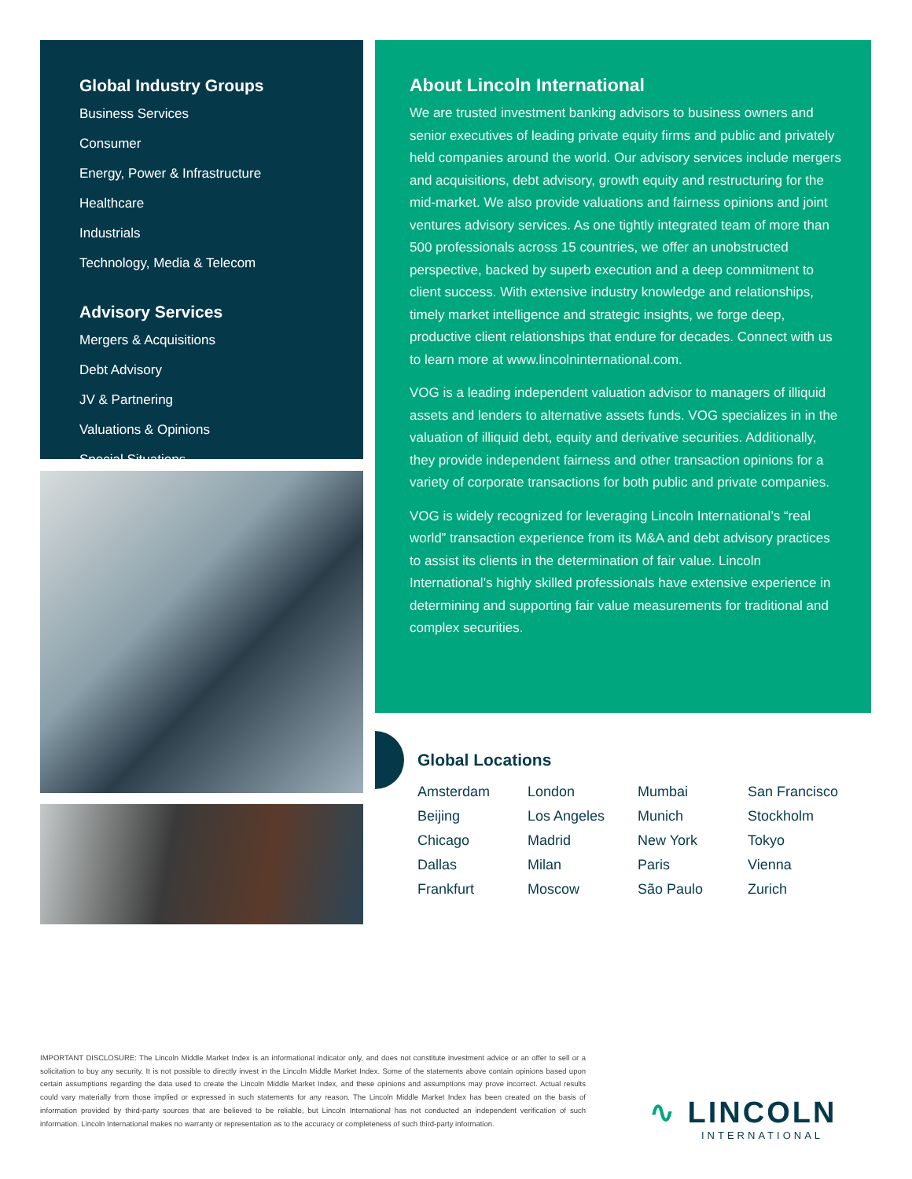Global Industry Groups
Business Services
Consumer
Energy, Power & Infrastructure
Healthcare
Industrials
Technology, Media & Telecom
Advisory Services
Mergers & Acquisitions
Debt Advisory
JV & Partnering
Valuations & Opinions
Special Situations
About Lincoln International
We are trusted investment banking advisors to business owners and senior executives of leading private equity firms and public and privately held companies around the world. Our advisory services include mergers and acquisitions, debt advisory, growth equity and restructuring for the mid-market. We also provide valuations and fairness opinions and joint ventures advisory services. As one tightly integrated team of more than 500 professionals across 15 countries, we offer an unobstructed perspective, backed by superb execution and a deep commitment to client success. With extensive industry knowledge and relationships, timely market intelligence and strategic insights, we forge deep, productive client relationships that endure for decades. Connect with us to learn more at www.lincolninternational.com.
VOG is a leading independent valuation advisor to managers of illiquid assets and lenders to alternative assets funds. VOG specializes in in the valuation of illiquid debt, equity and derivative securities. Additionally, they provide independent fairness and other transaction opinions for a variety of corporate transactions for both public and private companies.
VOG is widely recognized for leveraging Lincoln International’s “real world” transaction experience from its M&A and debt advisory practices to assist its clients in the determination of fair value. Lincoln International’s highly skilled professionals have extensive experience in determining and supporting fair value measurements for traditional and complex securities.
Global Locations
Amsterdam London Mumbai San Francisco Beijing Los Angeles Munich Stockholm Chicago Madrid New York Tokyo Dallas Milan Paris Vienna Frankfurt Moscow São Paulo Zurich
IMPORTANT DISCLOSURE: The Lincoln Middle Market Index is an informational indicator only, and does not constitute investment advice or an offer to sell or a solicitation to buy any security. It is not possible to directly invest in the Lincoln Middle Market Index. Some of the statements above contain opinions based upon certain assumptions regarding the data used to create the Lincoln Middle Market Index, and these opinions and assumptions may prove incorrect. Actual results could vary materially from those implied or expressed in such statements for any reason. The Lincoln Middle Market Index has been created on the basis of information provided by third-party sources that are believed to be reliable, but Lincoln International has not conducted an independent verification of such information. Lincoln International makes no warranty or representation as to the accuracy or completeness of such third-party information.
∿ LINCOLN
INTERNATIONAL